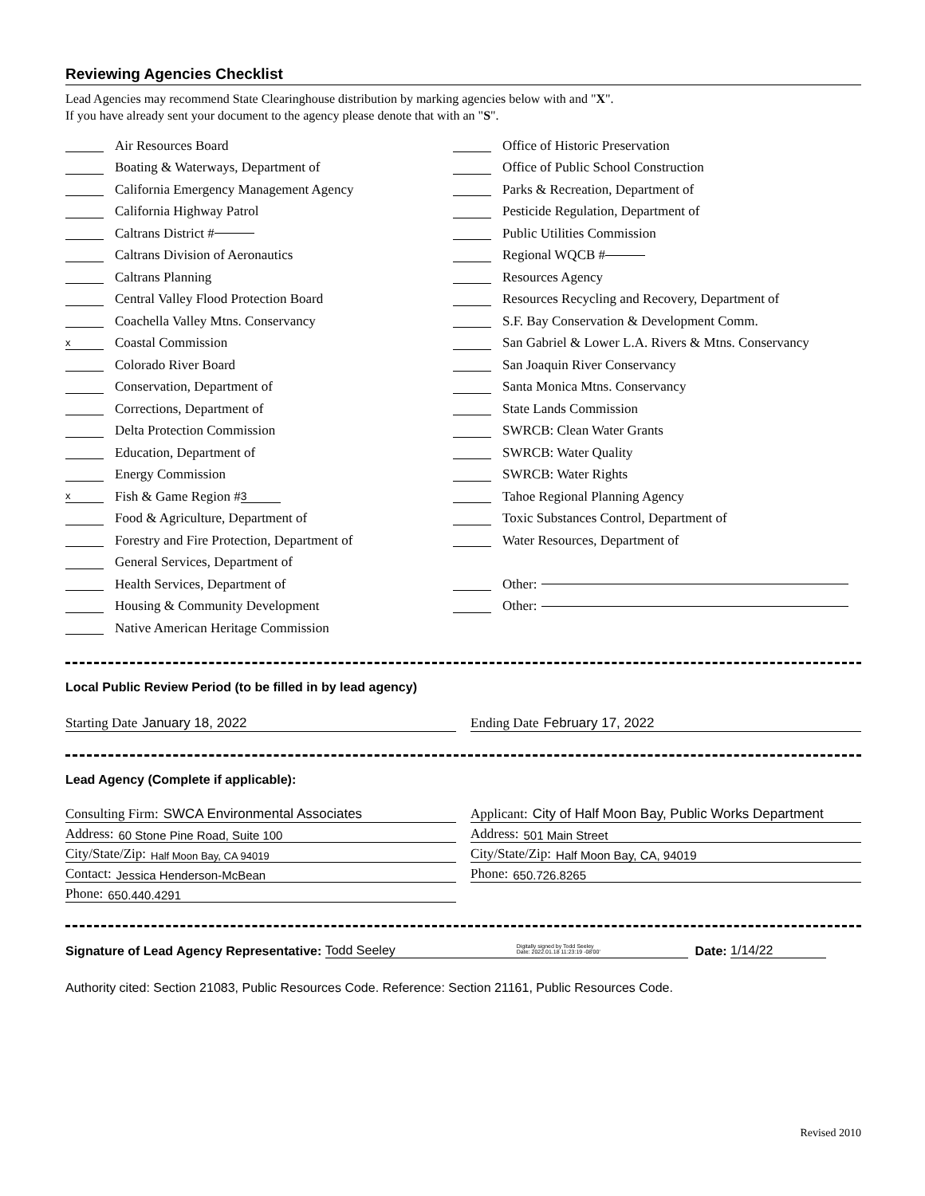Reviewing Agencies Checklist
Lead Agencies may recommend State Clearinghouse distribution by marking agencies below with and "X".
If you have already sent your document to the agency please denote that with an "S".
Air Resources Board
Boating & Waterways, Department of
California Emergency Management Agency
California Highway Patrol
Caltrans District #
Caltrans Division of Aeronautics
Caltrans Planning
Central Valley Flood Protection Board
Coachella Valley Mtns. Conservancy
x Coastal Commission
Colorado River Board
Conservation, Department of
Corrections, Department of
Delta Protection Commission
Education, Department of
Energy Commission
x Fish & Game Region # 3
Food & Agriculture, Department of
Forestry and Fire Protection, Department of
General Services, Department of
Health Services, Department of
Housing & Community Development
Native American Heritage Commission
Office of Historic Preservation
Office of Public School Construction
Parks & Recreation, Department of
Pesticide Regulation, Department of
Public Utilities Commission
Regional WQCB #
Resources Agency
Resources Recycling and Recovery, Department of
S.F. Bay Conservation & Development Comm.
San Gabriel & Lower L.A. Rivers & Mtns. Conservancy
San Joaquin River Conservancy
Santa Monica Mtns. Conservancy
State Lands Commission
SWRCB: Clean Water Grants
SWRCB: Water Quality
SWRCB: Water Rights
Tahoe Regional Planning Agency
Toxic Substances Control, Department of
Water Resources, Department of
Other:
Other:
Local Public Review Period (to be filled in by lead agency)
Starting Date January 18, 2022 Ending Date February 17, 2022
Lead Agency (Complete if applicable):
Consulting Firm: SWCA Environmental Associates
Address: 60 Stone Pine Road, Suite 100
City/State/Zip: Half Moon Bay, CA 94019
Contact: Jessica Henderson-McBean
Phone: 650.440.4291
Applicant: City of Half Moon Bay, Public Works Department
Address: 501 Main Street
City/State/Zip: Half Moon Bay, CA, 94019
Phone: 650.726.8265
Signature of Lead Agency Representative: Todd Seeley Digitally signed by Todd Seeley
Date: 2022.01.18 11:23:19 -08'00' Date: 1/14/22
Authority cited: Section 21083, Public Resources Code. Reference: Section 21161, Public Resources Code.
Revised 2010